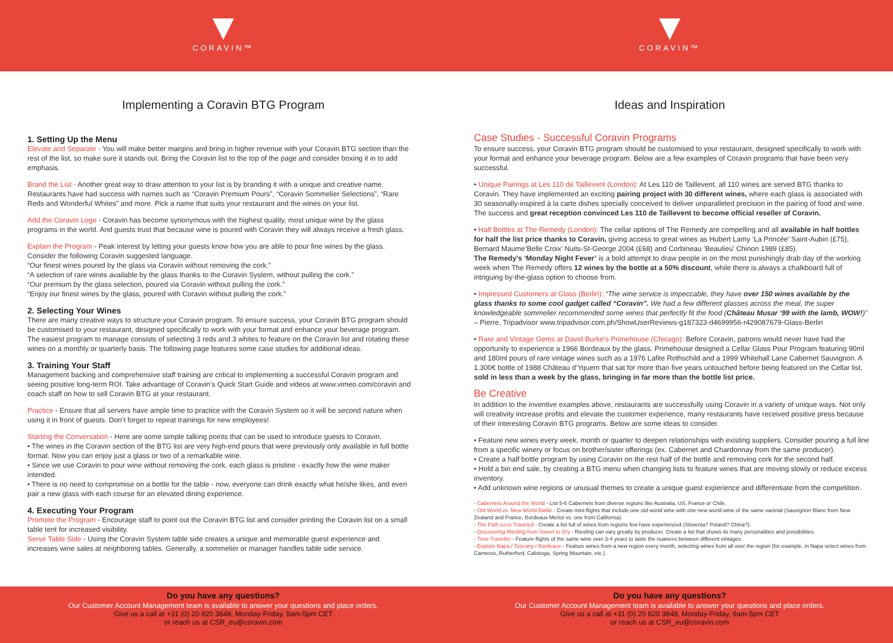CORAVIN™
Implementing a Coravin BTG Program
1. Setting Up the Menu
Elevate and Separate - You will make better margins and bring in higher revenue with your Coravin BTG section than the rest of the list, so make sure it stands out. Bring the Coravin list to the top of the page and consider boxing it in to add emphasis.
Brand the List - Another great way to draw attention to your list is by branding it with a unique and creative name. Restaurants have had success with names such as “Coravin Premium Pours”, “Coravin Sommelier Selections”, “Rare Reds and Wonderful Whites” and more. Pick a name that suits your restaurant and the wines on your list.
Add the Coravin Logo - Coravin has become synonymous with the highest quality, most unique wine by the glass programs in the world. And guests trust that because wine is poured with Coravin they will always receive a fresh glass.
Explain the Program - Peak interest by letting your guests know how you are able to pour fine wines by the glass. Consider the following Coravin suggested language.
“Our finest wines poured by the glass via Coravin without removing the cork.”
“A selection of rare wines available by the glass thanks to the Coravin System, without pulling the cork.”
“Our premium by the glass selection, poured via Coravin without pulling the cork.”
“Enjoy our finest wines by the glass, poured with Coravin without pulling the cork.”
2. Selecting Your Wines
There are many creative ways to structure your Coravin program. To ensure success, your Coravin BTG program should be customised to your restaurant, designed specifically to work with your format and enhance your beverage program. The easiest program to manage consists of selecting 3 reds and 3 whites to feature on the Coravin list and rotating these wines on a monthly or quarterly basis. The following page features some case studies for additional ideas.
3. Training Your Staff
Management backing and comprehensive staff training are critical to implementing a successful Coravin program and seeing positive long-term ROI. Take advantage of Coravin’s Quick Start Guide and videos at www.vimeo.com/coravin and coach staff on how to sell Coravin BTG at your restaurant.
Practice - Ensure that all servers have ample time to practice with the Coravin System so it will be second nature when using it in front of guests. Don’t forget to repeat trainings for new employees!
Starting the Conversation - Here are some simple talking points that can be used to introduce guests to Coravin.
• The wines in the Coravin section of the BTG list are very high-end pours that were previously only available in full bottle format. Now you can enjoy just a glass or two of a remarkable wine.
• Since we use Coravin to pour wine without removing the cork, each glass is pristine - exactly how the wine maker intended.
• There is no need to compromise on a bottle for the table - now, everyone can drink exactly what he/she likes, and even pair a new glass with each course for an elevated dining experience.
4. Executing Your Program
Promote the Program - Encourage staff to point out the Coravin BTG list and consider printing the Coravin list on a small table tent for increased visibility.
Serve Table Side - Using the Coravin System table side creates a unique and memorable guest experience and increases wine sales at neighboring tables. Generally, a sommelier or manager handles table side service.
Do you have any questions?
Our Customer Account Management team is available to answer your questions and place orders.
Give us a call at +31 (0) 20 820 3848, Monday-Friday, 9am-5pm CET
or reach us at CSR_eu@coravin.com
CORAVIN™
Ideas and Inspiration
Case Studies - Successful Coravin Programs
To ensure success, your Coravin BTG program should be customised to your restaurant, designed specifically to work with your format and enhance your beverage program. Below are a few examples of Coravin programs that have been very successful.
• Unique Pairings at Les 110 de Taillevent (London): At Les 110 de Taillevent, all 110 wines are served BTG thanks to Coravin. They have implemented an exciting pairing project with 30 different wines, where each glass is associated with 30 seasonally-inspired à la carte dishes specially conceived to deliver unparalleled precision in the pairing of food and wine. The success and great reception convinced Les 110 de Taillevent to become official reseller of Coravin.
• Half Bottles at The Remedy (London): The cellar options of The Remedy are compelling and all available in half bottles for half the list price thanks to Coravin, giving access to great wines as Hubert Lamy ‘La Princée’ Saint-Aubin (£75), Bernard Maume’Belle Croix’ Nuits-St-George 2004 (£68) and Corbineau ‘Beaulieu’ Chinon 1989 (£85).
The Remedy’s ‘Monday Night Fever’ is a bold attempt to draw people in on the most punishingly drab day of the working week when The Remedy offers 12 wines by the bottle at a 50% discount, while there is always a chalkboard full of intriguing by-the-glass option to choose from.
• Impressed Customers at Glass (Berlin): “The wine service is impeccable, they have over 150 wines available by the glass thanks to some cool gadget called “Coravin”. We had a few different glasses across the meal, the super knowledgeable sommelier recommended some wines that perfectly fit the food (Château Musar ‘99 with the lamb, WOW!)” – Pierre, Tripadvisor www.tripadvisor.com.ph/ShowUserReviews-g187323-d4699956-r429087679-Glass-Berlin
• Rare and Vintage Gems at David Burke’s Primehouse (Chicago): Before Coravin, patrons would never have had the opportunity to experience a 1966 Bordeaux by the glass. Primehouse designed a Cellar Glass Pour Program featuring 90ml and 180ml pours of rare vintage wines such as a 1976 Lafite Rothschild and a 1999 Whitehall Lane Cabernet Sauvignon. A 1.300€ bottle of 1988 Château d’Yquem that sat for more than five years untouched before being featured on the Cellar list, sold in less than a week by the glass, bringing in far more than the bottle list price.
Be Creative
In addition to the inventive examples above, restaurants are successfully using Coravin in a variety of unique ways. Not only will creativity increase profits and elevate the customer experience, many restaurants have received positive press because of their interesting Coravin BTG programs. Below are some ideas to consider.
• Feature new wines every week, month or quarter to deepen relationships with existing suppliers. Consider pouring a full line from a specific winery or focus on brother/sister offerings (ex. Cabernet and Chardonnay from the same producer).
• Create a half bottle program by using Coravin on the rest half of the bottle and removing cork for the second half.
• Hold a bin end sale, by creating a BTG menu when changing lists to feature wines that are moving slowly or reduce excess inventory.
• Add unknown wine regions or unusual themes to create a unique guest experience and differentiate from the competition.
- Cabernets Around the World - List 5-6 Cabernets from diverse regions like Australia, US, France or Chile.
- Old World vs. New World Battle - Create mini-flights that include one old world wine with one new world wine of the same varietal (Sauvignon Blanc from New Zealand and France, Bordeaux Merlot vs. one from California).
- The Path Less Traveled - Create a list full of wines from regions few have experienced (Slovenia? Poland? China?).
- Discovering Riesling from Sweet to Dry - Riesling can vary greatly by producer. Create a list that shows its many personalities and possibilities.
- Time Traveller - Feature flights of the same wine over 3-4 years to taste the nuances between different vintages.
- Explore Napa / Toscany / Bordeaux - Feature wines from a new region every month, selecting wines from all over the region (for example, in Napa select wines from Carneros, Rutherford, Calistoga, Spring Mountain, etc.).
Do you have any questions?
Our Customer Account Management team is available to answer your questions and place orders.
Give us a call at +31 (0) 20 820 3848, Monday-Friday, 9am-5pm CET
or reach us at CSR_eu@coravin.com